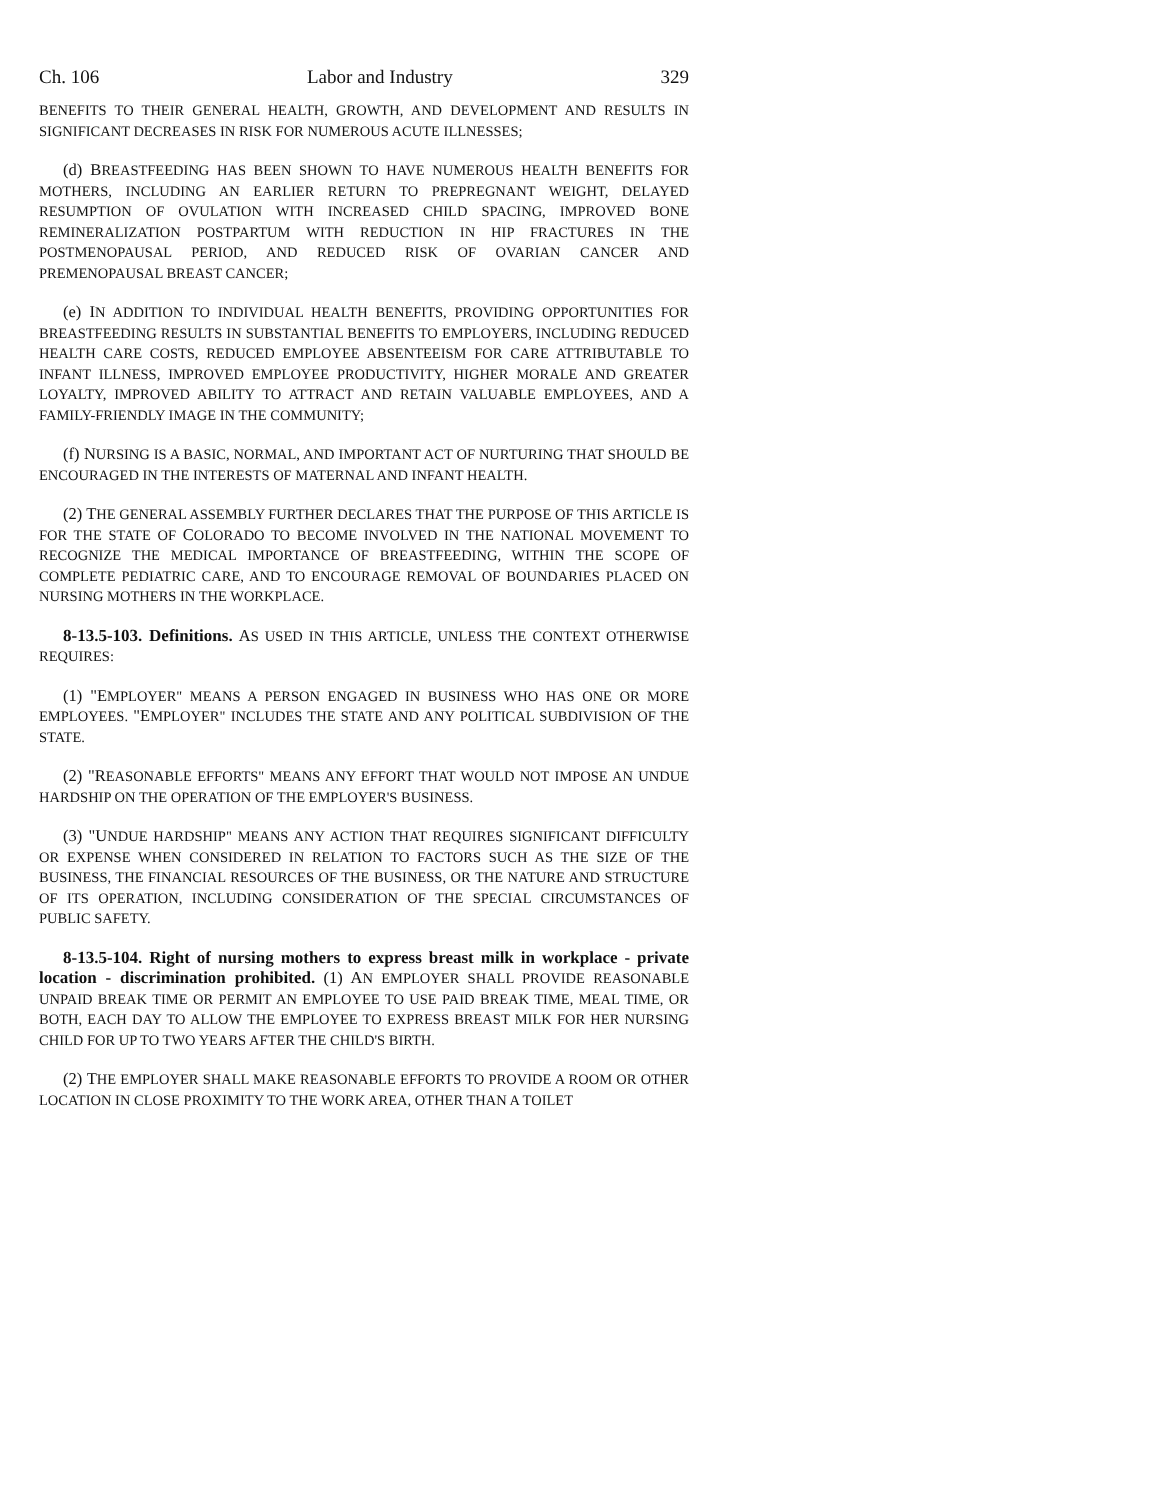Ch. 106 Labor and Industry 329
BENEFITS TO THEIR GENERAL HEALTH, GROWTH, AND DEVELOPMENT AND RESULTS IN SIGNIFICANT DECREASES IN RISK FOR NUMEROUS ACUTE ILLNESSES;
(d) BREASTFEEDING HAS BEEN SHOWN TO HAVE NUMEROUS HEALTH BENEFITS FOR MOTHERS, INCLUDING AN EARLIER RETURN TO PREPREGNANT WEIGHT, DELAYED RESUMPTION OF OVULATION WITH INCREASED CHILD SPACING, IMPROVED BONE REMINERALIZATION POSTPARTUM WITH REDUCTION IN HIP FRACTURES IN THE POSTMENOPAUSAL PERIOD, AND REDUCED RISK OF OVARIAN CANCER AND PREMENOPAUSAL BREAST CANCER;
(e) IN ADDITION TO INDIVIDUAL HEALTH BENEFITS, PROVIDING OPPORTUNITIES FOR BREASTFEEDING RESULTS IN SUBSTANTIAL BENEFITS TO EMPLOYERS, INCLUDING REDUCED HEALTH CARE COSTS, REDUCED EMPLOYEE ABSENTEEISM FOR CARE ATTRIBUTABLE TO INFANT ILLNESS, IMPROVED EMPLOYEE PRODUCTIVITY, HIGHER MORALE AND GREATER LOYALTY, IMPROVED ABILITY TO ATTRACT AND RETAIN VALUABLE EMPLOYEES, AND A FAMILY-FRIENDLY IMAGE IN THE COMMUNITY;
(f) NURSING IS A BASIC, NORMAL, AND IMPORTANT ACT OF NURTURING THAT SHOULD BE ENCOURAGED IN THE INTERESTS OF MATERNAL AND INFANT HEALTH.
(2) THE GENERAL ASSEMBLY FURTHER DECLARES THAT THE PURPOSE OF THIS ARTICLE IS FOR THE STATE OF COLORADO TO BECOME INVOLVED IN THE NATIONAL MOVEMENT TO RECOGNIZE THE MEDICAL IMPORTANCE OF BREASTFEEDING, WITHIN THE SCOPE OF COMPLETE PEDIATRIC CARE, AND TO ENCOURAGE REMOVAL OF BOUNDARIES PLACED ON NURSING MOTHERS IN THE WORKPLACE.
8-13.5-103. Definitions. AS USED IN THIS ARTICLE, UNLESS THE CONTEXT OTHERWISE REQUIRES:
(1) "EMPLOYER" MEANS A PERSON ENGAGED IN BUSINESS WHO HAS ONE OR MORE EMPLOYEES. "EMPLOYER" INCLUDES THE STATE AND ANY POLITICAL SUBDIVISION OF THE STATE.
(2) "REASONABLE EFFORTS" MEANS ANY EFFORT THAT WOULD NOT IMPOSE AN UNDUE HARDSHIP ON THE OPERATION OF THE EMPLOYER'S BUSINESS.
(3) "UNDUE HARDSHIP" MEANS ANY ACTION THAT REQUIRES SIGNIFICANT DIFFICULTY OR EXPENSE WHEN CONSIDERED IN RELATION TO FACTORS SUCH AS THE SIZE OF THE BUSINESS, THE FINANCIAL RESOURCES OF THE BUSINESS, OR THE NATURE AND STRUCTURE OF ITS OPERATION, INCLUDING CONSIDERATION OF THE SPECIAL CIRCUMSTANCES OF PUBLIC SAFETY.
8-13.5-104. Right of nursing mothers to express breast milk in workplace - private location - discrimination prohibited. (1) AN EMPLOYER SHALL PROVIDE REASONABLE UNPAID BREAK TIME OR PERMIT AN EMPLOYEE TO USE PAID BREAK TIME, MEAL TIME, OR BOTH, EACH DAY TO ALLOW THE EMPLOYEE TO EXPRESS BREAST MILK FOR HER NURSING CHILD FOR UP TO TWO YEARS AFTER THE CHILD'S BIRTH.
(2) THE EMPLOYER SHALL MAKE REASONABLE EFFORTS TO PROVIDE A ROOM OR OTHER LOCATION IN CLOSE PROXIMITY TO THE WORK AREA, OTHER THAN A TOILET